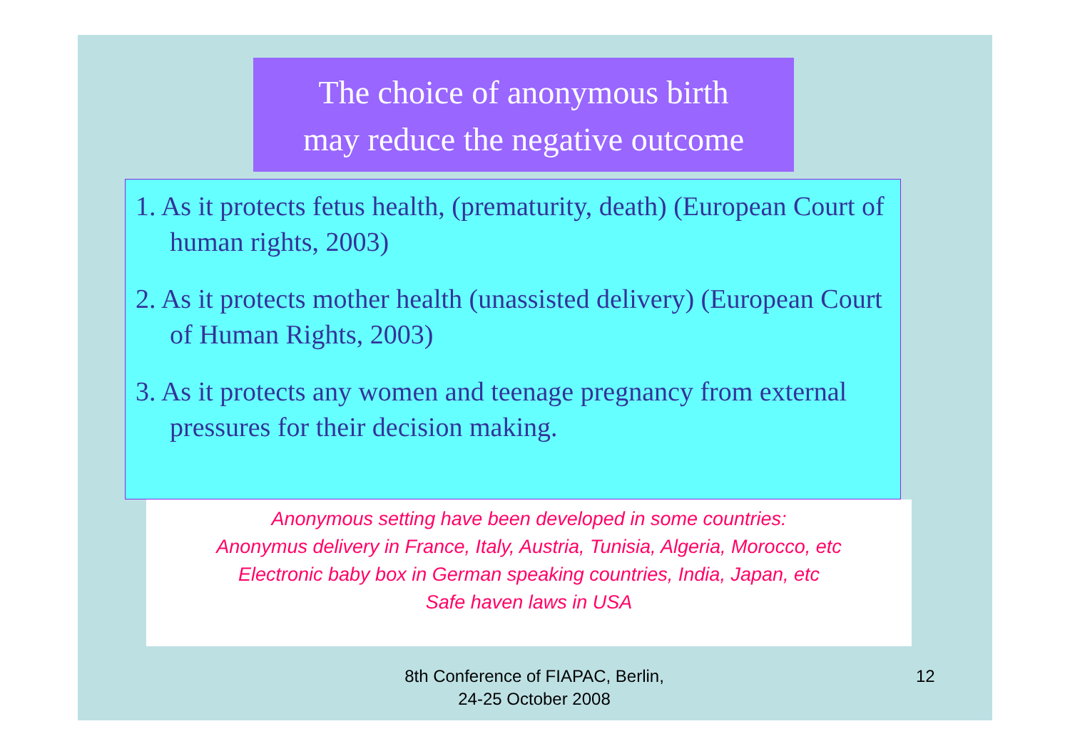The choice of anonymous birth
may reduce the negative outcome
1. As it protects fetus health, (prematurity, death) (European Court of human rights, 2003)
2. As it protects mother health (unassisted delivery) (European Court of Human Rights, 2003)
3. As it protects any women and teenage pregnancy from external pressures for their decision making.
Anonymous setting have been developed in some countries:
Anonymus delivery in France, Italy, Austria, Tunisia, Algeria, Morocco, etc
Electronic baby box in German speaking countries, India, Japan, etc
Safe haven laws in USA
8th Conference of FIAPAC, Berlin,
24-25 October 2008
12